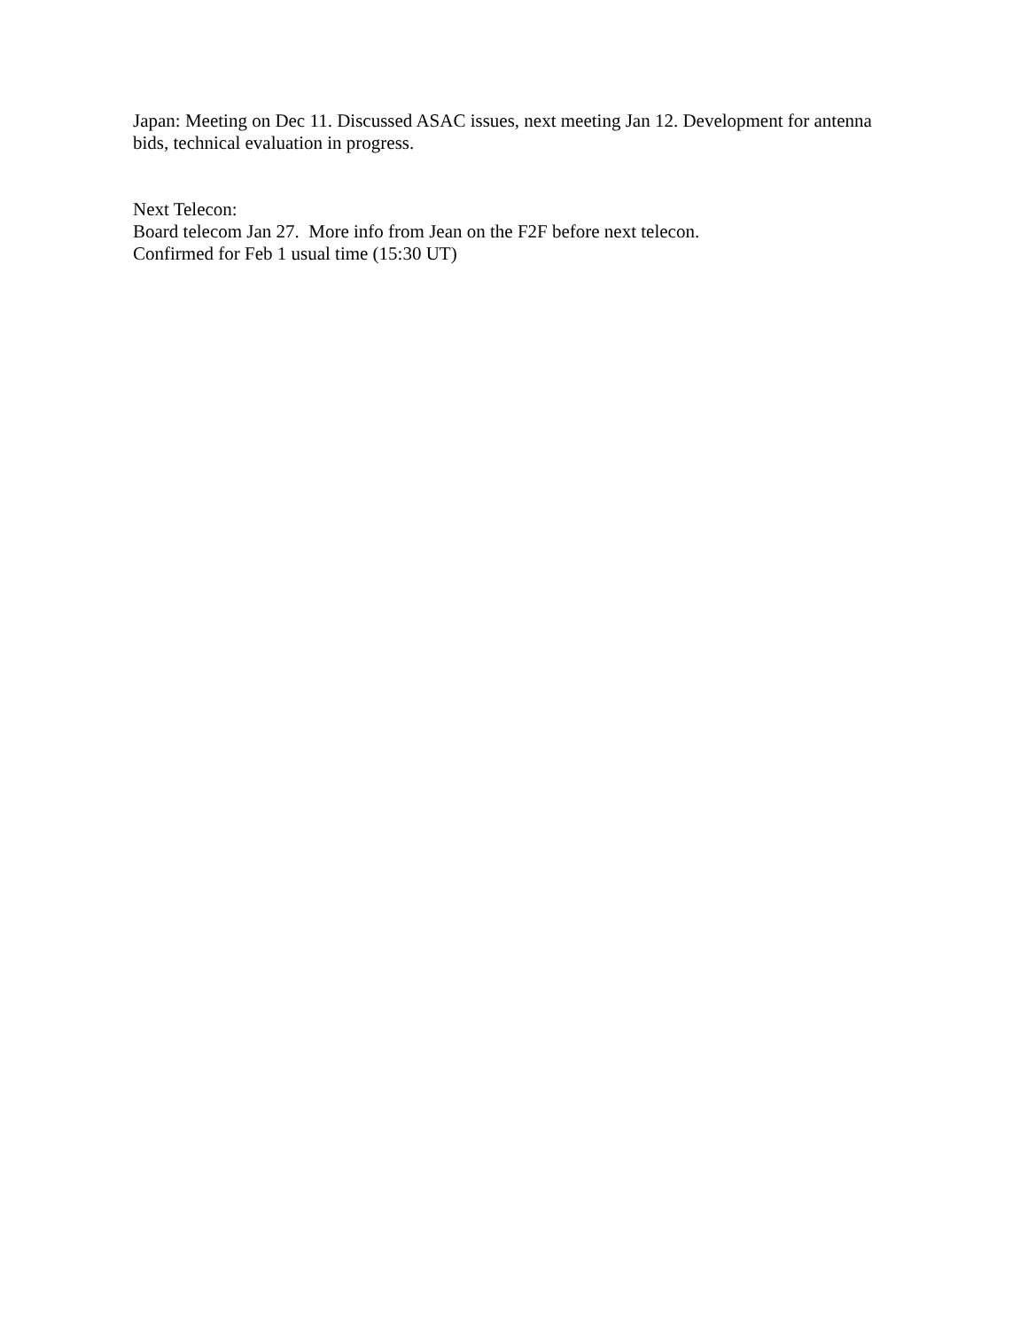Japan: Meeting on Dec 11. Discussed ASAC issues, next meeting Jan 12. Development for antenna bids, technical evaluation in progress.
Next Telecon:
Board telecom Jan 27. More info from Jean on the F2F before next telecon.
Confirmed for Feb 1 usual time (15:30 UT)